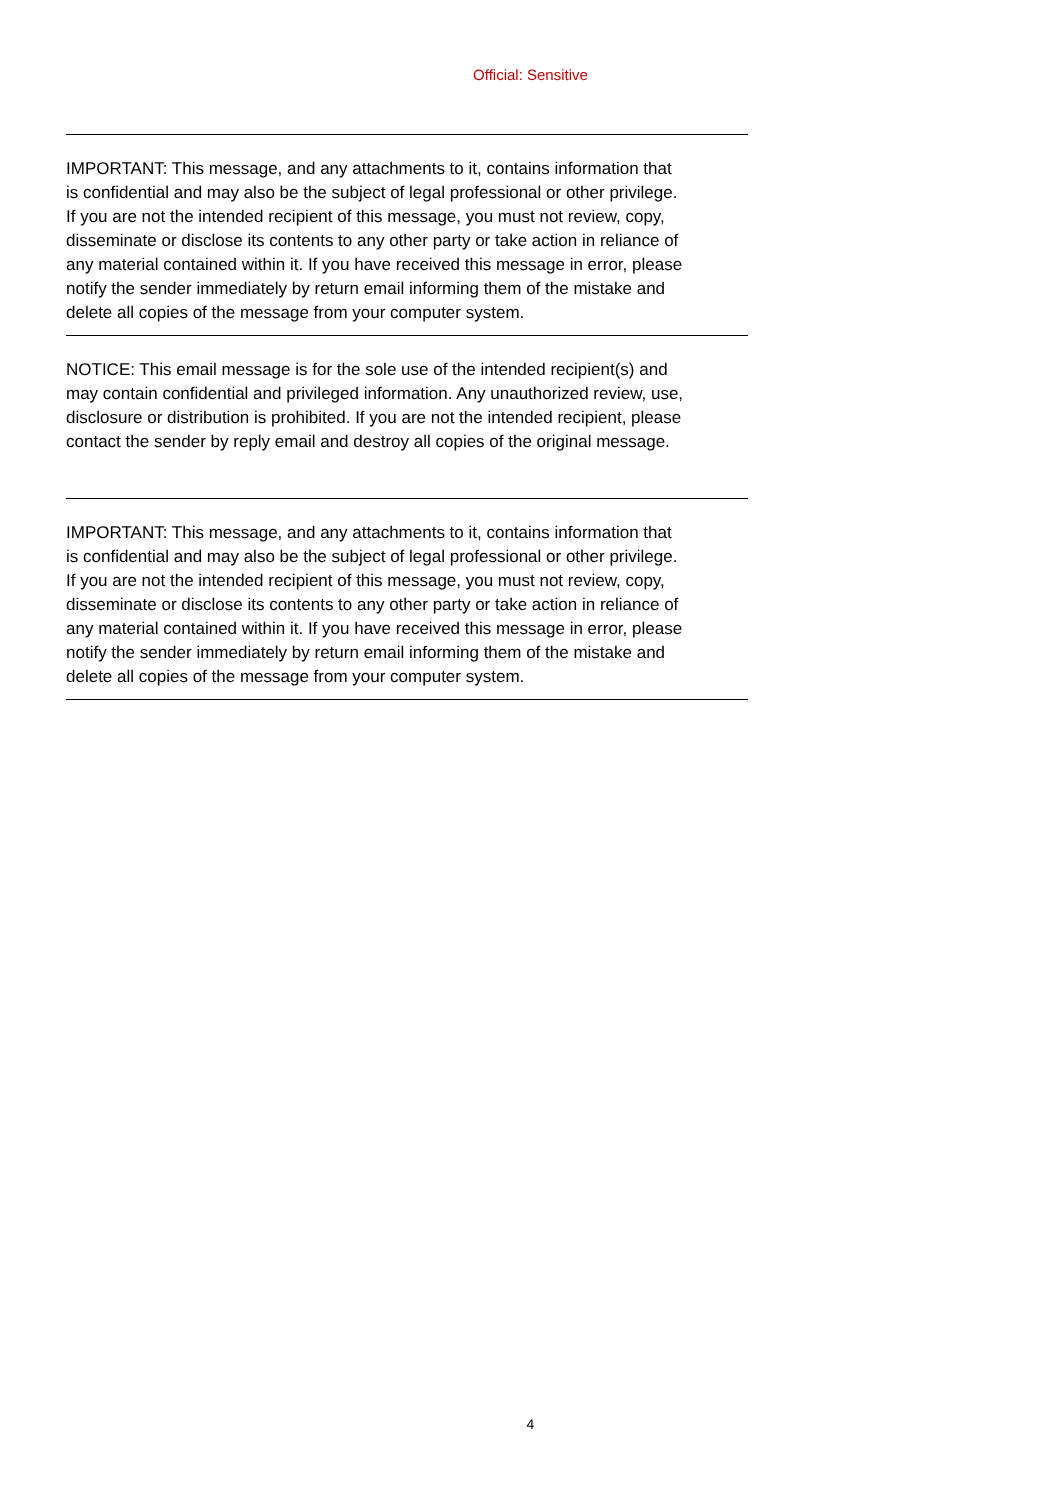Official: Sensitive
IMPORTANT: This message, and any attachments to it, contains information that is confidential and may also be the subject of legal professional or other privilege. If you are not the intended recipient of this message, you must not review, copy, disseminate or disclose its contents to any other party or take action in reliance of any material contained within it. If you have received this message in error, please notify the sender immediately by return email informing them of the mistake and delete all copies of the message from your computer system.
NOTICE: This email message is for the sole use of the intended recipient(s) and may contain confidential and privileged information. Any unauthorized review, use, disclosure or distribution is prohibited. If you are not the intended recipient, please contact the sender by reply email and destroy all copies of the original message.
IMPORTANT: This message, and any attachments to it, contains information that is confidential and may also be the subject of legal professional or other privilege. If you are not the intended recipient of this message, you must not review, copy, disseminate or disclose its contents to any other party or take action in reliance of any material contained within it. If you have received this message in error, please notify the sender immediately by return email informing them of the mistake and delete all copies of the message from your computer system.
4